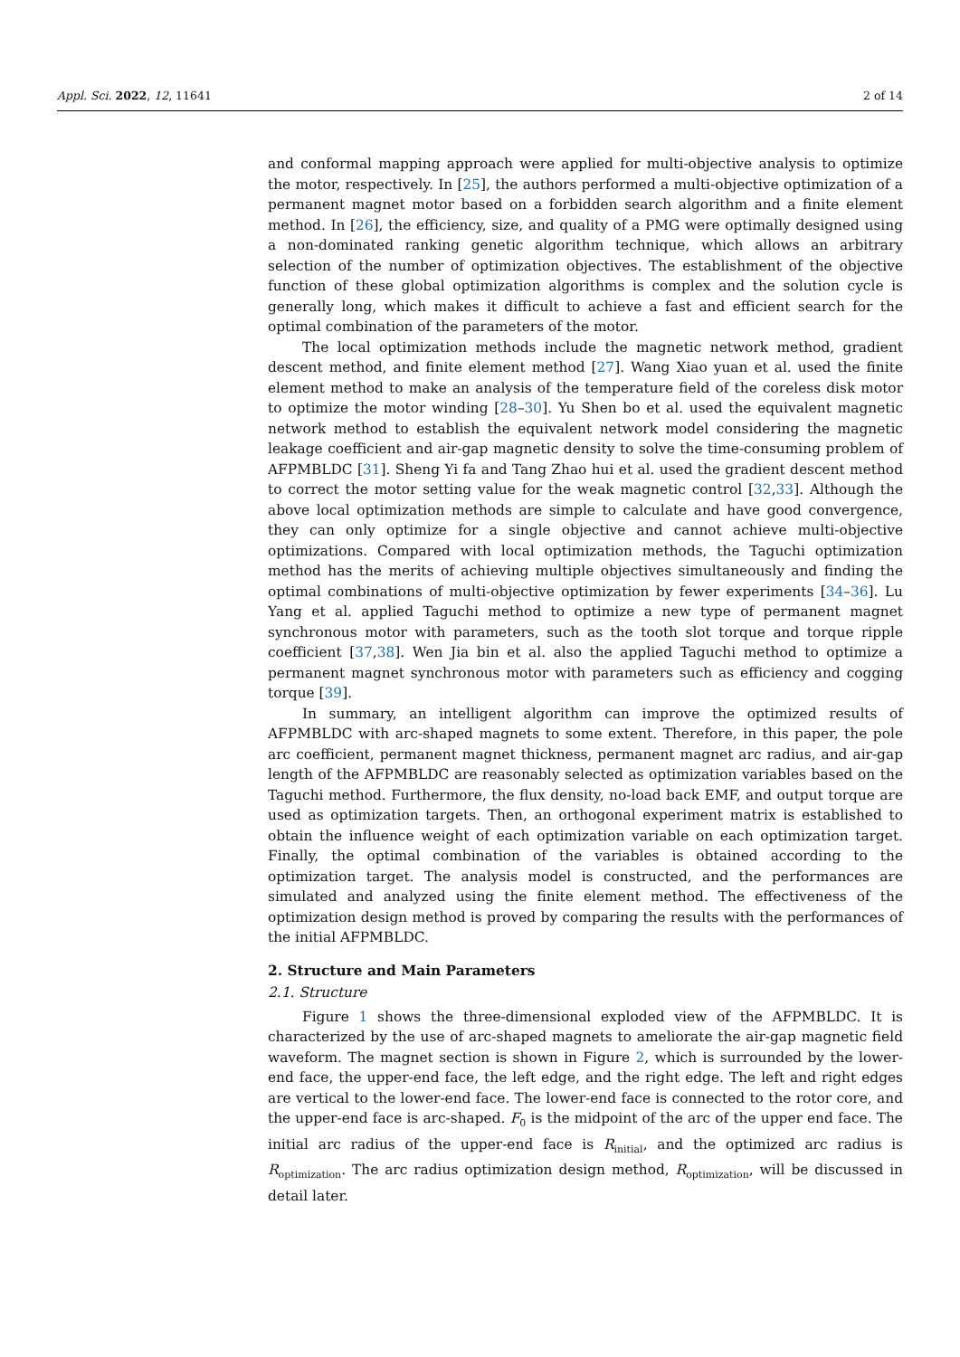Appl. Sci. 2022, 12, 11641 2 of 14
and conformal mapping approach were applied for multi-objective analysis to optimize the motor, respectively. In [25], the authors performed a multi-objective optimization of a permanent magnet motor based on a forbidden search algorithm and a finite element method. In [26], the efficiency, size, and quality of a PMG were optimally designed using a non-dominated ranking genetic algorithm technique, which allows an arbitrary selection of the number of optimization objectives. The establishment of the objective function of these global optimization algorithms is complex and the solution cycle is generally long, which makes it difficult to achieve a fast and efficient search for the optimal combination of the parameters of the motor.
The local optimization methods include the magnetic network method, gradient descent method, and finite element method [27]. Wang Xiao yuan et al. used the finite element method to make an analysis of the temperature field of the coreless disk motor to optimize the motor winding [28–30]. Yu Shen bo et al. used the equivalent magnetic network method to establish the equivalent network model considering the magnetic leakage coefficient and air-gap magnetic density to solve the time-consuming problem of AFPMBLDC [31]. Sheng Yi fa and Tang Zhao hui et al. used the gradient descent method to correct the motor setting value for the weak magnetic control [32,33]. Although the above local optimization methods are simple to calculate and have good convergence, they can only optimize for a single objective and cannot achieve multi-objective optimizations. Compared with local optimization methods, the Taguchi optimization method has the merits of achieving multiple objectives simultaneously and finding the optimal combinations of multi-objective optimization by fewer experiments [34–36]. Lu Yang et al. applied Taguchi method to optimize a new type of permanent magnet synchronous motor with parameters, such as the tooth slot torque and torque ripple coefficient [37,38]. Wen Jia bin et al. also the applied Taguchi method to optimize a permanent magnet synchronous motor with parameters such as efficiency and cogging torque [39].
In summary, an intelligent algorithm can improve the optimized results of AFPMBLDC with arc-shaped magnets to some extent. Therefore, in this paper, the pole arc coefficient, permanent magnet thickness, permanent magnet arc radius, and air-gap length of the AFPMBLDC are reasonably selected as optimization variables based on the Taguchi method. Furthermore, the flux density, no-load back EMF, and output torque are used as optimization targets. Then, an orthogonal experiment matrix is established to obtain the influence weight of each optimization variable on each optimization target. Finally, the optimal combination of the variables is obtained according to the optimization target. The analysis model is constructed, and the performances are simulated and analyzed using the finite element method. The effectiveness of the optimization design method is proved by comparing the results with the performances of the initial AFPMBLDC.
2. Structure and Main Parameters
2.1. Structure
Figure 1 shows the three-dimensional exploded view of the AFPMBLDC. It is characterized by the use of arc-shaped magnets to ameliorate the air-gap magnetic field waveform. The magnet section is shown in Figure 2, which is surrounded by the lower-end face, the upper-end face, the left edge, and the right edge. The left and right edges are vertical to the lower-end face. The lower-end face is connected to the rotor core, and the upper-end face is arc-shaped. F<sub>0</sub> is the midpoint of the arc of the upper end face. The initial arc radius of the upper-end face is R<sub>initial</sub>, and the optimized arc radius is R<sub>optimization</sub>. The arc radius optimization design method, R<sub>optimization</sub>, will be discussed in detail later.